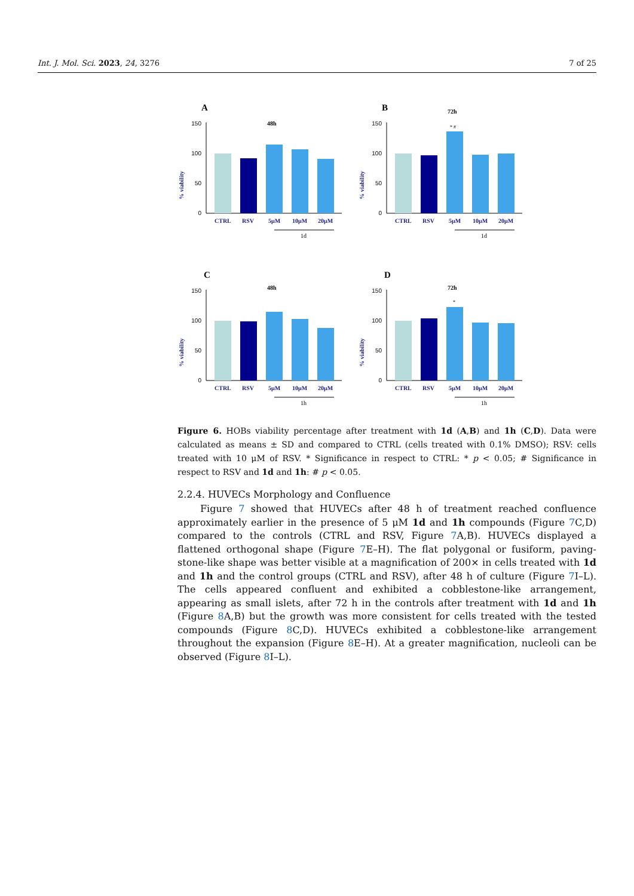Int. J. Mol. Sci. 2023, 24, 3276 7 of 25
A
48h
% viability
150
100
50
0
CTRL
RSV
5μM
10μM
20μM
1d
B
72h
% viability
150
100
50
0
* #
CTRL
RSV
5μM
10μM
20μM
1d
C
48h
% viability
150
100
50
0
CTRL
RSV
5μM
10μM
20μM
1h
D
72h
% viability
150
100
50
0
*
CTRL
RSV
5μM
10μM
20μM
1h
Figure 6. HOBs viability percentage after treatment with 1d (A,B) and 1h (C,D). Data were calculated as means ± SD and compared to CTRL (cells treated with 0.1% DMSO); RSV: cells treated with 10 μM of RSV. * Significance in respect to CTRL: * p < 0.05; # Significance in respect to RSV and 1d and 1h: # p < 0.05.
2.2.4. HUVECs Morphology and Confluence
Figure 7 showed that HUVECs after 48 h of treatment reached confluence approximately earlier in the presence of 5 μM 1d and 1h compounds (Figure 7 C,D) compared to the controls (CTRL and RSV, Figure 7 A,B). HUVECs displayed a flattened orthogonal shape (Figure 7 E–H). The flat polygonal or fusiform, paving-stone-like shape was better visible at a magnification of 200× in cells treated with 1d and 1h and the control groups (CTRL and RSV), after 48 h of culture (Figure 7 I–L). The cells appeared confluent and exhibited a cobblestone-like arrangement, appearing as small islets, after 72 h in the controls after treatment with 1d and 1h (Figure 8 A,B) but the growth was more consistent for cells treated with the tested compounds (Figure 8 C,D). HUVECs exhibited a cobblestone-like arrangement throughout the expansion (Figure 8 E–H). At a greater magnification, nucleoli can be observed (Figure 8 I–L).